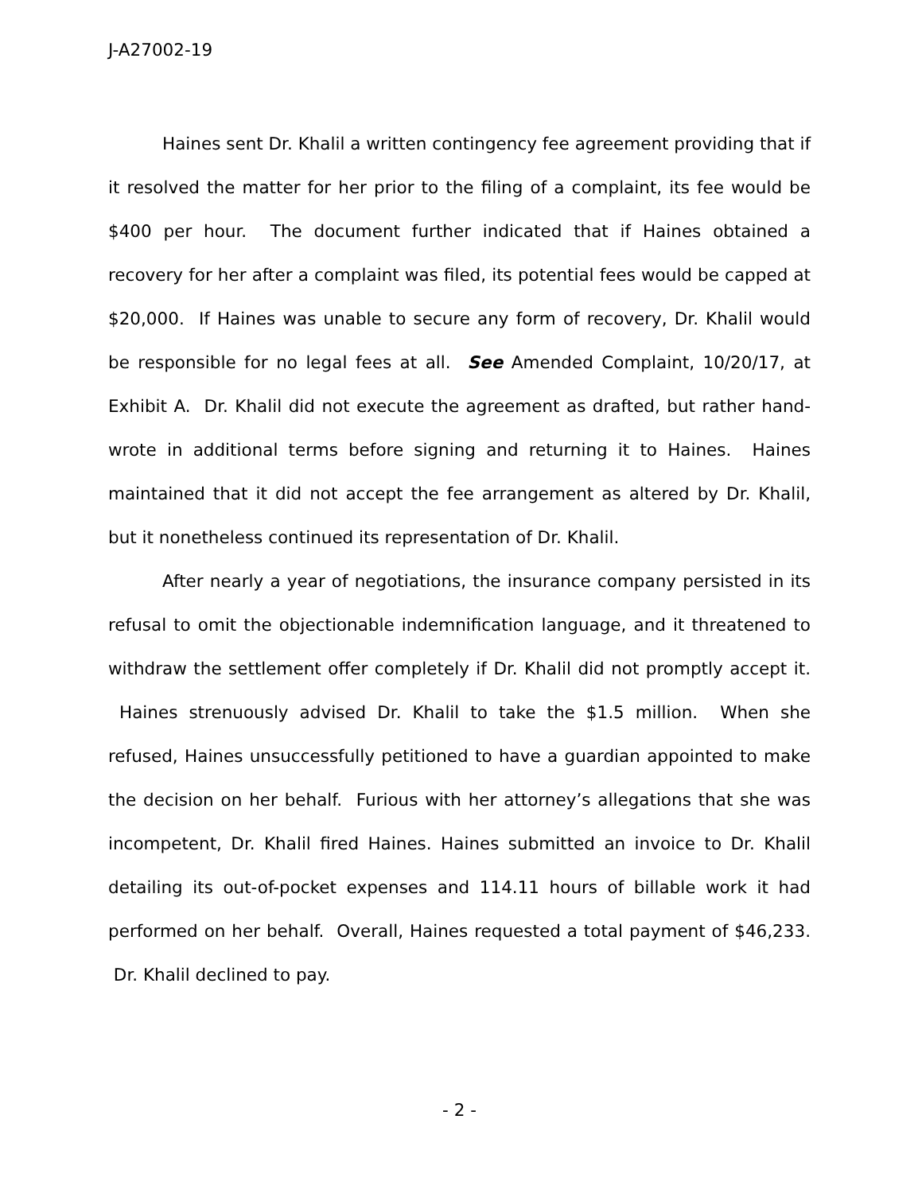J-A27002-19
Haines sent Dr. Khalil a written contingency fee agreement providing that if it resolved the matter for her prior to the filing of a complaint, its fee would be $400 per hour. The document further indicated that if Haines obtained a recovery for her after a complaint was filed, its potential fees would be capped at $20,000. If Haines was unable to secure any form of recovery, Dr. Khalil would be responsible for no legal fees at all. See Amended Complaint, 10/20/17, at Exhibit A. Dr. Khalil did not execute the agreement as drafted, but rather hand-wrote in additional terms before signing and returning it to Haines. Haines maintained that it did not accept the fee arrangement as altered by Dr. Khalil, but it nonetheless continued its representation of Dr. Khalil.
After nearly a year of negotiations, the insurance company persisted in its refusal to omit the objectionable indemnification language, and it threatened to withdraw the settlement offer completely if Dr. Khalil did not promptly accept it. Haines strenuously advised Dr. Khalil to take the $1.5 million. When she refused, Haines unsuccessfully petitioned to have a guardian appointed to make the decision on her behalf. Furious with her attorney’s allegations that she was incompetent, Dr. Khalil fired Haines. Haines submitted an invoice to Dr. Khalil detailing its out-of-pocket expenses and 114.11 hours of billable work it had performed on her behalf. Overall, Haines requested a total payment of $46,233. Dr. Khalil declined to pay.
- 2 -